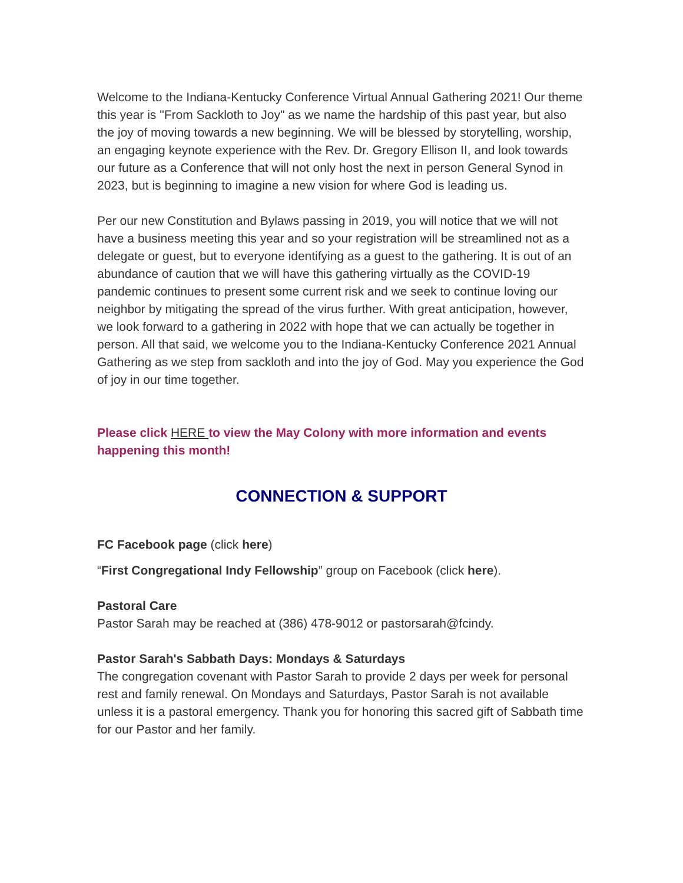Welcome to the Indiana-Kentucky Conference Virtual Annual Gathering 2021! Our theme this year is "From Sackloth to Joy" as we name the hardship of this past year, but also the joy of moving towards a new beginning. We will be blessed by storytelling, worship, an engaging keynote experience with the Rev. Dr. Gregory Ellison II, and look towards our future as a Conference that will not only host the next in person General Synod in 2023, but is beginning to imagine a new vision for where God is leading us.
Per our new Constitution and Bylaws passing in 2019, you will notice that we will not have a business meeting this year and so your registration will be streamlined not as a delegate or guest, but to everyone identifying as a guest to the gathering. It is out of an abundance of caution that we will have this gathering virtually as the COVID-19 pandemic continues to present some current risk and we seek to continue loving our neighbor by mitigating the spread of the virus further. With great anticipation, however, we look forward to a gathering in 2022 with hope that we can actually be together in person. All that said, we welcome you to the Indiana-Kentucky Conference 2021 Annual Gathering as we step from sackloth and into the joy of God. May you experience the God of joy in our time together.
Please click HERE to view the May Colony with more information and events happening this month!
CONNECTION & SUPPORT
FC Facebook page (click here)
“First Congregational Indy Fellowship” group on Facebook (click here).
Pastoral Care
Pastor Sarah may be reached at (386) 478-9012 or pastorsarah@fcindy.
Pastor Sarah's Sabbath Days: Mondays & Saturdays
The congregation covenant with Pastor Sarah to provide 2 days per week for personal rest and family renewal. On Mondays and Saturdays, Pastor Sarah is not available unless it is a pastoral emergency. Thank you for honoring this sacred gift of Sabbath time for our Pastor and her family.